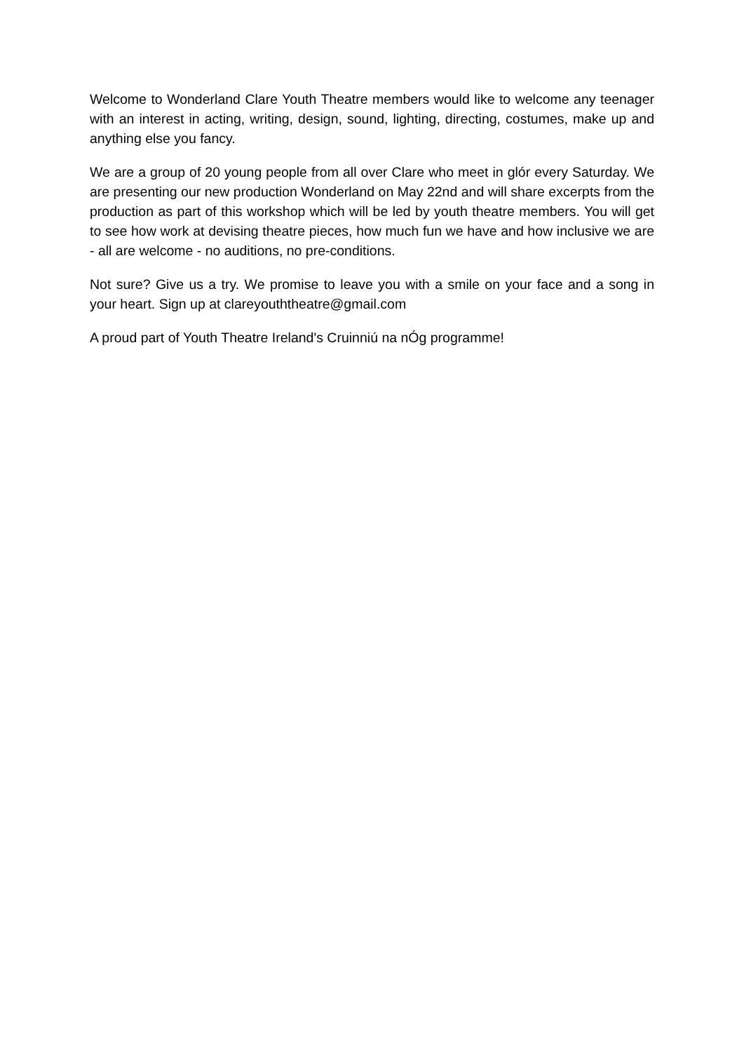Welcome to Wonderland Clare Youth Theatre members would like to welcome any teenager with an interest in acting, writing, design, sound, lighting, directing, costumes, make up and anything else you fancy.
We are a group of 20 young people from all over Clare who meet in glór every Saturday. We are presenting our new production Wonderland on May 22nd and will share excerpts from the production as part of this workshop which will be led by youth theatre members. You will get to see how work at devising theatre pieces, how much fun we have and how inclusive we are - all are welcome - no auditions, no pre-conditions.
Not sure? Give us a try. We promise to leave you with a smile on your face and a song in your heart. Sign up at clareyouththeatre@gmail.com
A proud part of Youth Theatre Ireland's Cruinniú na nÓg programme!